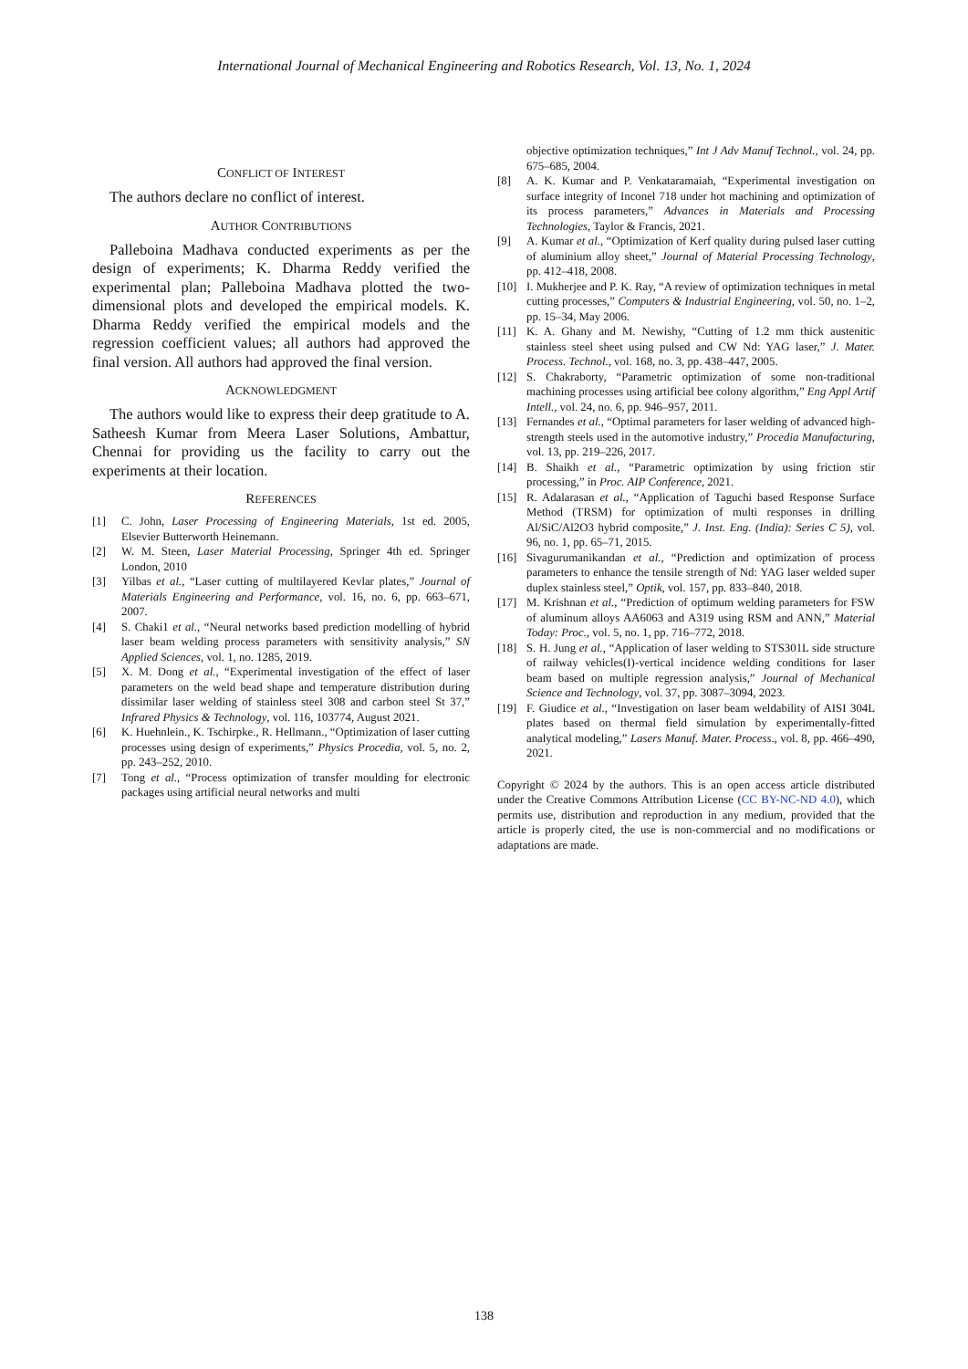International Journal of Mechanical Engineering and Robotics Research, Vol. 13, No. 1, 2024
CONFLICT OF INTEREST
The authors declare no conflict of interest.
AUTHOR CONTRIBUTIONS
Palleboina Madhava conducted experiments as per the design of experiments; K. Dharma Reddy verified the experimental plan; Palleboina Madhava plotted the two-dimensional plots and developed the empirical models. K. Dharma Reddy verified the empirical models and the regression coefficient values; all authors had approved the final version. All authors had approved the final version.
ACKNOWLEDGMENT
The authors would like to express their deep gratitude to A. Satheesh Kumar from Meera Laser Solutions, Ambattur, Chennai for providing us the facility to carry out the experiments at their location.
REFERENCES
[1] C. John, Laser Processing of Engineering Materials, 1st ed. 2005, Elsevier Butterworth Heinemann.
[2] W. M. Steen, Laser Material Processing, Springer 4th ed. Springer London, 2010
[3] Yilbas et al., “Laser cutting of multilayered Kevlar plates,” Journal of Materials Engineering and Performance, vol. 16, no. 6, pp. 663–671, 2007.
[4] S. Chaki1 et al., “Neural networks based prediction modelling of hybrid laser beam welding process parameters with sensitivity analysis,” SN Applied Sciences, vol. 1, no. 1285, 2019.
[5] X. M. Dong et al., “Experimental investigation of the effect of laser parameters on the weld bead shape and temperature distribution during dissimilar laser welding of stainless steel 308 and carbon steel St 37,” Infrared Physics & Technology, vol. 116, 103774, August 2021.
[6] K. Huehnlein., K. Tschirpke., R. Hellmann., “Optimization of laser cutting processes using design of experiments,” Physics Procedia, vol. 5, no. 2, pp. 243–252, 2010.
[7] Tong et al., “Process optimization of transfer moulding for electronic packages using artificial neural networks and multi
objective optimization techniques,” Int J Adv Manuf Technol., vol. 24, pp. 675–685, 2004.
[8] A. K. Kumar and P. Venkataramaiah, “Experimental investigation on surface integrity of Inconel 718 under hot machining and optimization of its process parameters,” Advances in Materials and Processing Technologies, Taylor & Francis, 2021.
[9] A. Kumar et al., “Optimization of Kerf quality during pulsed laser cutting of aluminium alloy sheet,” Journal of Material Processing Technology, pp. 412–418, 2008.
[10] I. Mukherjee and P. K. Ray, “A review of optimization techniques in metal cutting processes,” Computers & Industrial Engineering, vol. 50, no. 1–2, pp. 15–34, May 2006.
[11] K. A. Ghany and M. Newishy, “Cutting of 1.2 mm thick austenitic stainless steel sheet using pulsed and CW Nd: YAG laser,” J. Mater. Process. Technol., vol. 168, no. 3, pp. 438–447, 2005.
[12] S. Chakraborty, “Parametric optimization of some non-traditional machining processes using artificial bee colony algorithm,” Eng Appl Artif Intell., vol. 24, no. 6, pp. 946–957, 2011.
[13] Fernandes et al., “Optimal parameters for laser welding of advanced high-strength steels used in the automotive industry,” Procedia Manufacturing, vol. 13, pp. 219–226, 2017.
[14] B. Shaikh et al., “Parametric optimization by using friction stir processing,” in Proc. AIP Conference, 2021.
[15] R. Adalarasan et al., “Application of Taguchi based Response Surface Method (TRSM) for optimization of multi responses in drilling Al/SiC/Al2O3 hybrid composite,” J. Inst. Eng. (India): Series C 5), vol. 96, no. 1, pp. 65–71, 2015.
[16] Sivagurumanikandan et al., “Prediction and optimization of process parameters to enhance the tensile strength of Nd: YAG laser welded super duplex stainless steel,” Optik, vol. 157, pp. 833–840, 2018.
[17] M. Krishnan et al., “Prediction of optimum welding parameters for FSW of aluminum alloys AA6063 and A319 using RSM and ANN,” Material Today: Proc., vol. 5, no. 1, pp. 716–772, 2018.
[18] S. H. Jung et al., “Application of laser welding to STS301L side structure of railway vehicles(I)-vertical incidence welding conditions for laser beam based on multiple regression analysis,” Journal of Mechanical Science and Technology, vol. 37, pp. 3087–3094, 2023.
[19] F. Giudice et al., “Investigation on laser beam weldability of AISI 304L plates based on thermal field simulation by experimentally-fitted analytical modeling,” Lasers Manuf. Mater. Process., vol. 8, pp. 466–490, 2021.
Copyright © 2024 by the authors. This is an open access article distributed under the Creative Commons Attribution License (CC BY-NC-ND 4.0), which permits use, distribution and reproduction in any medium, provided that the article is properly cited, the use is non-commercial and no modifications or adaptations are made.
138